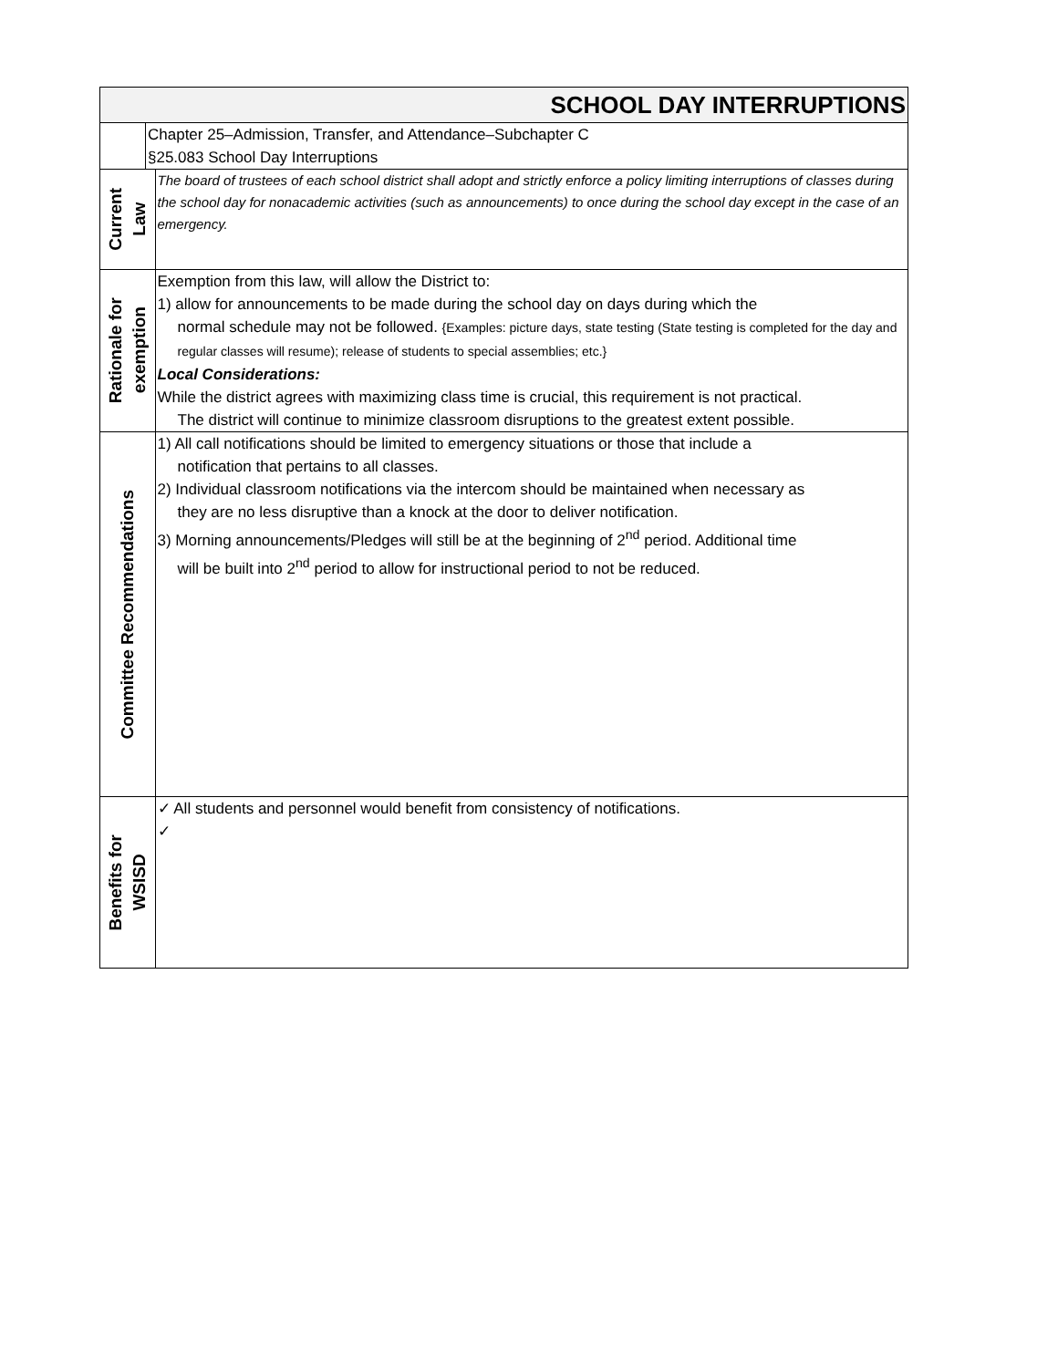| SCHOOL DAY INTERRUPTIONS | | |
| | Chapter 25–Admission, Transfer, and Attendance–Subchapter C §25.083 School Day Interruptions | |
| Current Law | | The board of trustees of each school district shall adopt and strictly enforce a policy limiting interruptions of classes during the school day for nonacademic activities (such as announcements) to once during the school day except in the case of an emergency. |
| Rationale for exemption | | Exemption from this law, will allow the District to: 1) allow for announcements to be made during the school day on days during which the normal schedule may not be followed. {Examples: picture days, state testing (State testing is completed for the day and regular classes will resume); release of students to special assemblies; etc.} Local Considerations: While the district agrees with maximizing class time is crucial, this requirement is not practical. The district will continue to minimize classroom disruptions to the greatest extent possible. |
| Committee Recommendations | | 1) All call notifications should be limited to emergency situations or those that include a notification that pertains to all classes. 2) Individual classroom notifications via the intercom should be maintained when necessary as they are no less disruptive than a knock at the door to deliver notification. 3) Morning announcements/Pledges will still be at the beginning of 2<sup>nd</sup> period. Additional time will be built into 2<sup>nd</sup> period to allow for instructional period to not be reduced. |
| Benefits for WSISD | | ✓ All students and personnel would benefit from consistency of notifications. ✓ |